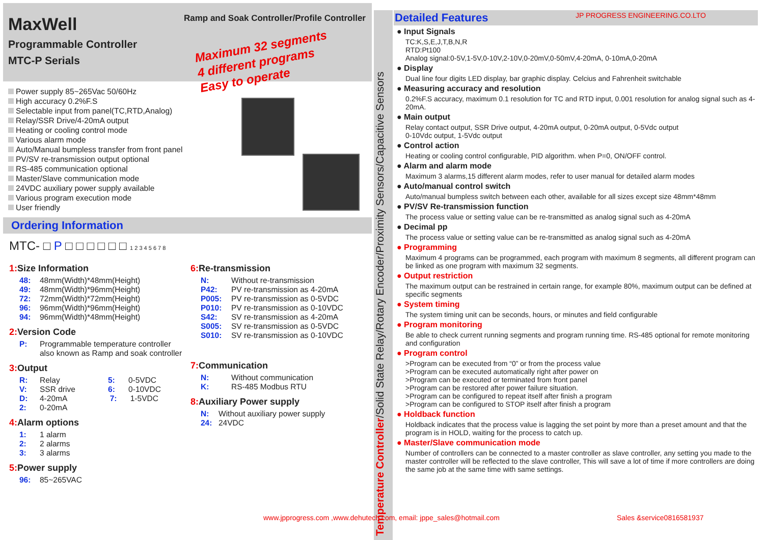Ramp and Soak Controller/Profile Controller
MaxWell
Programmable Controller
MTC-P Serials
Maximum 32 segments
4 different programs
Easy to operate
Power supply 85~265Vac 50/60Hz
High accuracy 0.2%F.S
Selectable input from panel(TC,RTD,Analog)
Relay/SSR Drive/4-20mA output
Heating or cooling control mode
Various alarm mode
Auto/Manual bumpless transfer from front panel
PV/SV re-transmission output optional
RS-485 communication optional
Master/Slave communication mode
24VDC auxiliary power supply available
Various program execution mode
User friendly
Ordering Information
MTC- □ P □ □ □ □ □ □ 1 2 3 4 5 6 7 8
1: Size Information
48: 48mm(Width)*48mm(Height)
49: 48mm(Width)*96mm(Height)
72: 72mm(Width)*72mm(Height)
96: 96mm(Width)*96mm(Height)
94: 96mm(Width)*48mm(Height)
2: Version Code
P: Programmable temperature controller
also known as Ramp and soak controller
3: Output
R: Relay 5: 0-5VDC
V: SSR drive 6: 0-10VDC
D: 4-20mA 7: 1-5VDC
2: 0-20mA
4: Alarm options
1: 1 alarm
2: 2 alarms
3: 3 alarms
5: Power supply
96: 85~265VAC
6: Re-transmission
N: Without re-transmission
P42: PV re-transmission as 4-20mA
P005: PV re-transmission as 0-5VDC
P010: PV re-transmission as 0-10VDC
S42: SV re-transmission as 4-20mA
S005: SV re-transmission as 0-5VDC
S010: SV re-transmission as 0-10VDC
7: Communication
N: Without communication
K: RS-485 Modbus RTU
8: Auxiliary Power supply
N: Without auxiliary power supply
24: 24VDC
Temperature Controller/Solid State Relay/Rotary Encoder/Proximity Sensors/Capacitive Sensors
Detailed Features JP PROGRESS ENGINEERING.CO.LTO
● Input Signals
TC:K,S,E,J,T,B,N,R
RTD:Pt100
Analog signal:0-5V,1-5V,0-10V,2-10V,0-20mV,0-50mV,4-20mA, 0-10mA,0-20mA
● Display
Dual line four digits LED display, bar graphic display. Celcius and Fahrenheit switchable
● Measuring accuracy and resolution
0.2%F.S accuracy, maximum 0.1 resolution for TC and RTD input, 0.001 resolution for analog signal such as 4-20mA.
● Main output
Relay contact output, SSR Drive output, 4-20mA output, 0-20mA output, 0-5Vdc output
0-10Vdc output, 1-5Vdc output
● Control action
Heating or cooling control configurable, PID algorithm. when P=0, ON/OFF control.
● Alarm and alarm mode
Maximum 3 alarms,15 different alarm modes, refer to user manual for detailed alarm modes
● Auto/manual control switch
Auto/manual bumpless switch between each other, available for all sizes except size 48mm*48mm
● PV/SV Re-transmission function
The process value or setting value can be re-transmitted as analog signal such as 4-20mA
● Decimal pp
The process value or setting value can be re-transmitted as analog signal such as 4-20mA
● Programming
Maximum 4 programs can be programmed, each program with maximum 8 segments, all different program can be linked as one program with maximum 32 segments.
● Output restriction
The maximum output can be restrained in certain range, for example 80%, maximum output can be defined at specific segments
● System timing
The system timing unit can be seconds, hours, or minutes and field configurable
● Program monitoring
Be able to check current running segments and program running time. RS-485 optional for remote monitoring and configuration
● Program control
>Program can be executed from “0” or from the process value
>Program can be executed automatically right after power on
>Program can be executed or terminated from front panel
>Program can be restored after power failure situation.
>Program can be configured to repeat itself after finish a program
>Program can be configured to STOP itself after finish a program
● Holdback function
Holdback indicates that the process value is lagging the set point by more than a preset amount and that the program is in HOLD, waiting for the process to catch up.
● Master/Slave communication mode
Number of controllers can be connected to a master controller as slave controller, any setting you made to the master controller will be reflected to the slave controller, This will save a lot of time if more controllers are doing the same job at the same time with same settings.
www.jpprogress.com ,www.dehutech.com, email: jppe_sales@hotmail.com
Sales &service0816581937